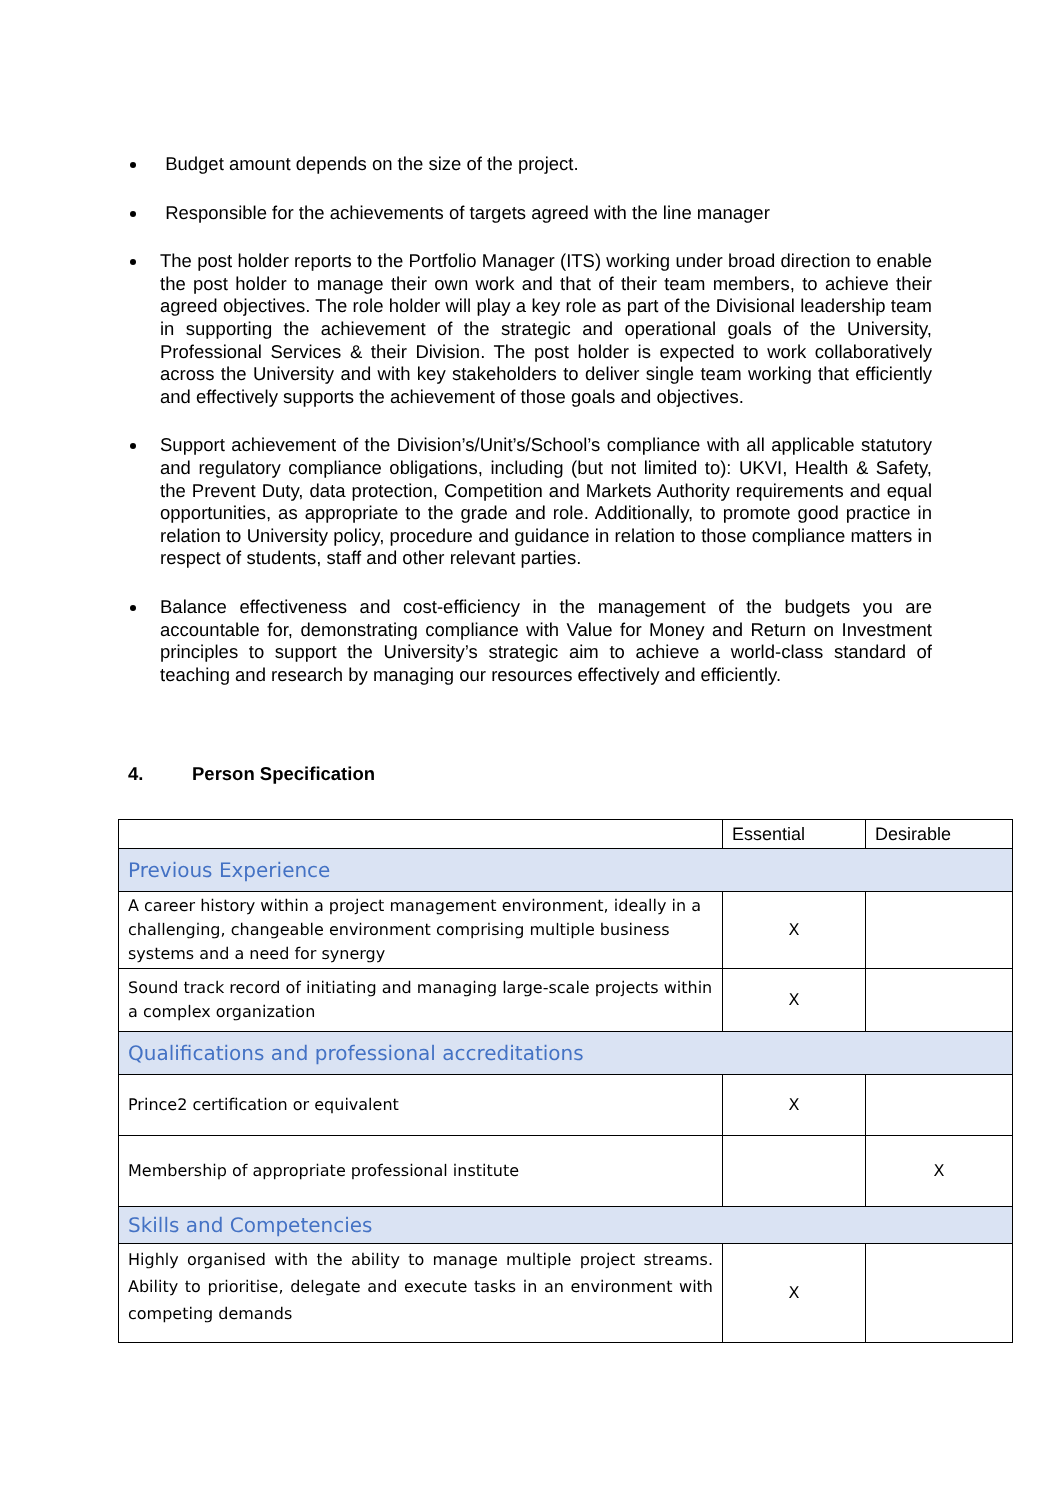Budget amount depends on the size of the project.
Responsible for the achievements of targets agreed with the line manager
The post holder reports to the Portfolio Manager (ITS) working under broad direction to enable the post holder to manage their own work and that of their team members, to achieve their agreed objectives. The role holder will play a key role as part of the Divisional leadership team in supporting the achievement of the strategic and operational goals of the University, Professional Services & their Division. The post holder is expected to work collaboratively across the University and with key stakeholders to deliver single team working that efficiently and effectively supports the achievement of those goals and objectives.
Support achievement of the Division’s/Unit’s/School’s compliance with all applicable statutory and regulatory compliance obligations, including (but not limited to): UKVI, Health & Safety, the Prevent Duty, data protection, Competition and Markets Authority requirements and equal opportunities, as appropriate to the grade and role. Additionally, to promote good practice in relation to University policy, procedure and guidance in relation to those compliance matters in respect of students, staff and other relevant parties.
Balance effectiveness and cost-efficiency in the management of the budgets you are accountable for, demonstrating compliance with Value for Money and Return on Investment principles to support the University’s strategic aim to achieve a world-class standard of teaching and research by managing our resources effectively and efficiently.
4. Person Specification
| | Essential | Desirable |
| --- | --- | --- |
| Previous Experience | | |
| A career history within a project management environment, ideally in a challenging, changeable environment comprising multiple business systems and a need for synergy | X | |
| Sound track record of initiating and managing large-scale projects within a complex organization | X | |
| Qualifications and professional accreditations | | |
| Prince2 certification or equivalent | X | |
| Membership of appropriate professional institute | | X |
| Skills and Competencies | | |
| Highly organised with the ability to manage multiple project streams. Ability to prioritise, delegate and execute tasks in an environment with competing demands | X | |